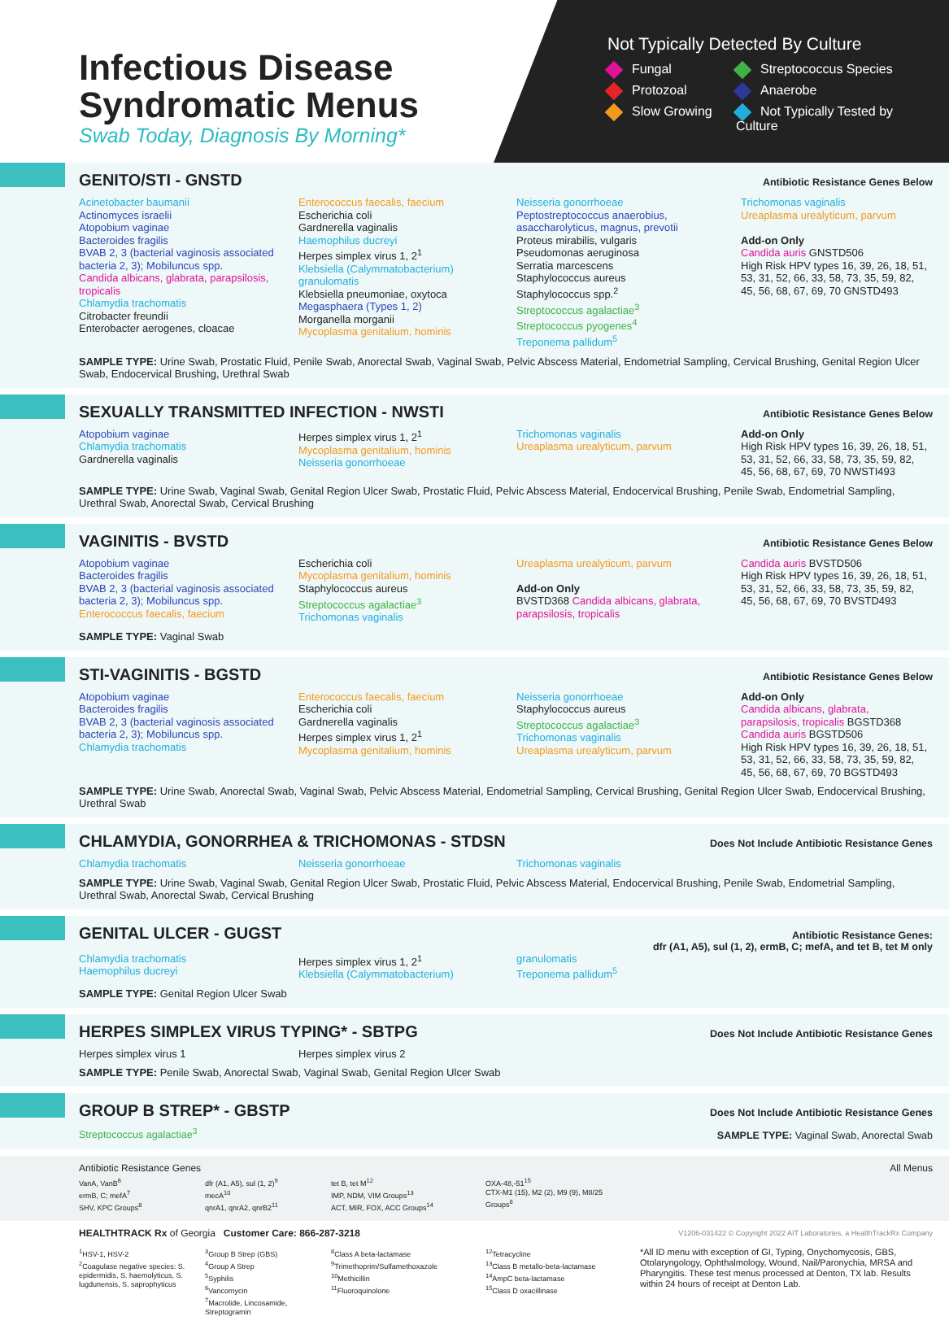Infectious Disease
Syndromatic Menus
Swab Today, Diagnosis By Morning*
Not Typically Detected By Culture
Fungal
Streptococcus Species
Protozoal
Anaerobe
Slow Growing
Not Typically Tested by Culture
GENITO/STI - GNSTD
Antibiotic Resistance Genes Below
Acinetobacter baumanii
Actinomyces israelii
Atopobium vaginae
Bacteroides fragilis
BVAB 2, 3 (bacterial vaginosis associated bacteria 2, 3); Mobiluncus spp.
Candida albicans, glabrata, parapsilosis, tropicalis
Chlamydia trachomatis
Citrobacter freundii
Enterobacter aerogenes, cloacae
Enterococcus faecalis, faecium
Escherichia coli
Gardnerella vaginalis
Haemophilus ducreyi
Herpes simplex virus 1, 2<sup>1</sup>
Klebsiella (Calymmatobacterium) granulomatis
Klebsiella pneumoniae, oxytoca
Megasphaera (Types 1, 2)
Morganella morganii
Mycoplasma genitalium, hominis
Neisseria gonorrhoeae
Peptostreptococcus anaerobius, asaccharolyticus, magnus, prevotii
Proteus mirabilis, vulgaris
Pseudomonas aeruginosa
Serratia marcescens
Staphylococcus aureus
Staphylococcus spp.<sup>2</sup>
Streptococcus agalactiae<sup>3</sup>
Streptococcus pyogenes<sup>4</sup>
Treponema pallidum<sup>5</sup>
Trichomonas vaginalis
Ureaplasma urealyticum, parvum
Add-on Only
Candida auris GNSTD506
High Risk HPV types 16, 39, 26, 18, 51, 53, 31, 52, 66, 33, 58, 73, 35, 59, 82, 45, 56, 68, 67, 69, 70 GNSTD493
SAMPLE TYPE: Urine Swab, Prostatic Fluid, Penile Swab, Anorectal Swab, Vaginal Swab, Pelvic Abscess Material, Endometrial Sampling, Cervical Brushing, Genital Region Ulcer Swab, Endocervical Brushing, Urethral Swab
SEXUALLY TRANSMITTED INFECTION - NWSTI
Antibiotic Resistance Genes Below
Atopobium vaginae
Chlamydia trachomatis
Gardnerella vaginalis
Herpes simplex virus 1, 2<sup>1</sup>
Mycoplasma genitalium, hominis
Neisseria gonorrhoeae
Trichomonas vaginalis
Ureaplasma urealyticum, parvum
Add-on Only
High Risk HPV types 16, 39, 26, 18, 51, 53, 31, 52, 66, 33, 58, 73, 35, 59, 82, 45, 56, 68, 67, 69, 70 NWSTI493
SAMPLE TYPE: Urine Swab, Vaginal Swab, Genital Region Ulcer Swab, Prostatic Fluid, Pelvic Abscess Material, Endocervical Brushing, Penile Swab, Endometrial Sampling, Urethral Swab, Anorectal Swab, Cervical Brushing
VAGINITIS - BVSTD
Antibiotic Resistance Genes Below
Atopobium vaginae
Bacteroides fragilis
BVAB 2, 3 (bacterial vaginosis associated bacteria 2, 3); Mobiluncus spp.
Enterococcus faecalis, faecium
Escherichia coli
Mycoplasma genitalium, hominis
Staphylococcus aureus
Streptococcus agalactiae<sup>3</sup>
Trichomonas vaginalis
Ureaplasma urealyticum, parvum
Add-on Only
BVSTD368 Candida albicans, glabrata, parapsilosis, tropicalis
Candida auris BVSTD506
High Risk HPV types 16, 39, 26, 18, 51, 53, 31, 52, 66, 33, 58, 73, 35, 59, 82, 45, 56, 68, 67, 69, 70 BVSTD493
SAMPLE TYPE: Vaginal Swab
STI-VAGINITIS - BGSTD
Antibiotic Resistance Genes Below
Atopobium vaginae
Bacteroides fragilis
BVAB 2, 3 (bacterial vaginosis associated bacteria 2, 3); Mobiluncus spp.
Chlamydia trachomatis
Enterococcus faecalis, faecium
Escherichia coli
Gardnerella vaginalis
Herpes simplex virus 1, 2<sup>1</sup>
Mycoplasma genitalium, hominis
Neisseria gonorrhoeae
Staphylococcus aureus
Streptococcus agalactiae<sup>3</sup>
Trichomonas vaginalis
Ureaplasma urealyticum, parvum
Add-on Only
Candida albicans, glabrata, parapsilosis, tropicalis BGSTD368
Candida auris BGSTD506
High Risk HPV types 16, 39, 26, 18, 51, 53, 31, 52, 66, 33, 58, 73, 35, 59, 82, 45, 56, 68, 67, 69, 70 BGSTD493
SAMPLE TYPE: Urine Swab, Anorectal Swab, Vaginal Swab, Pelvic Abscess Material, Endometrial Sampling, Cervical Brushing, Genital Region Ulcer Swab, Endocervical Brushing, Urethral Swab
CHLAMYDIA, GONORRHEA & TRICHOMONAS - STDSN
Does Not Include Antibiotic Resistance Genes
Chlamydia trachomatis
Neisseria gonorrhoeae
Trichomonas vaginalis
SAMPLE TYPE: Urine Swab, Vaginal Swab, Genital Region Ulcer Swab, Prostatic Fluid, Pelvic Abscess Material, Endocervical Brushing, Penile Swab, Endometrial Sampling, Urethral Swab, Anorectal Swab, Cervical Brushing
GENITAL ULCER - GUGST
Antibiotic Resistance Genes:
dfr (A1, A5), sul (1, 2), ermB, C; mefA, and tet B, tet M only
Chlamydia trachomatis
Haemophilus ducreyi
Herpes simplex virus 1, 2<sup>1</sup>
Klebsiella (Calymmatobacterium)
granulomatis
Treponema pallidum<sup>5</sup>
SAMPLE TYPE: Genital Region Ulcer Swab
HERPES SIMPLEX VIRUS TYPING* - SBTPG
Does Not Include Antibiotic Resistance Genes
Herpes simplex virus 1
Herpes simplex virus 2
SAMPLE TYPE: Penile Swab, Anorectal Swab, Vaginal Swab, Genital Region Ulcer Swab
GROUP B STREP* - GBSTP
Does Not Include Antibiotic Resistance Genes
Streptococcus agalactiae<sup>3</sup> SAMPLE TYPE: Vaginal Swab, Anorectal Swab
Antibiotic Resistance Genes All Menus
VanA, VanB<sup>6</sup>
ermB, C; mefA<sup>7</sup>
SHV, KPC Groups<sup>8</sup>
dfr (A1, A5), sul (1, 2)<sup>9</sup>
mecA<sup>10</sup>
qnrA1, qnrA2, qnrB2<sup>11</sup>
tet B, tet M<sup>12</sup>
IMP, NDM, VIM Groups<sup>13</sup>
ACT, MIR, FOX, ACC Groups<sup>14</sup>
OXA-48,-51<sup>15</sup>
CTX-M1 (15), M2 (2), M9 (9), M8/25 Groups<sup>8</sup>
HEALTHTRACK Rx of Georgia Customer Care: 866-287-3218 V1206-031422 © Copyright 2022 AIT Laboratories, a HealthTrackRx Company
<sup>1</sup>HSV-1, HSV-2
<sup>2</sup> Coagulase negative species: S. epidermidis, S. haemolyticus, S. lugdunensis, S. saprophyticus
<sup>3</sup> Group B Strep (GBS)
<sup>4</sup> Group A Strep
<sup>5</sup> Syphilis
<sup>6</sup> Vancomycin
<sup>7</sup> Macrolide, Lincosamide, Streptogramin
<sup>8</sup> Class A beta-lactamase
<sup>9</sup> Trimethoprim/Sulfamethoxazole
<sup>10</sup> Methicillin
<sup>11</sup> Fluoroquinolone
<sup>12</sup> Tetracycline
<sup>13</sup> Class B metallo-beta-lactamase
<sup>14</sup> AmpC beta-lactamase
<sup>15</sup> Class D oxacillinase
*All ID menu with exception of GI, Typing, Onychomycosis, GBS, Otolaryngology, Ophthalmology, Wound, Nail/Paronychia, MRSA and Pharyngitis. These test menus processed at Denton, TX lab. Results within 24 hours of receipt at Denton Lab.